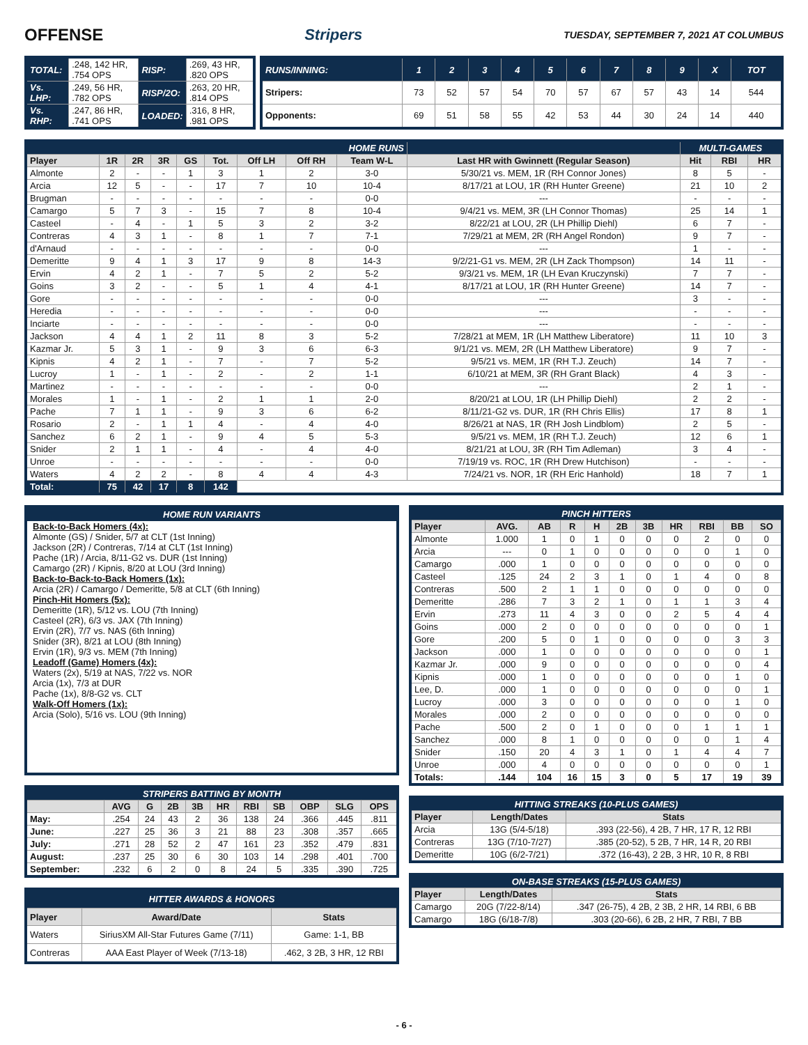OFFENSE Stripers TUESDAY, SEPTEMBER 7, 2021 AT COLUMBUS
| TOTAL: | .248, 142 HR, .754 OPS | RISP: | .269, 43 HR, .820 OPS |
| Vs. LHP: | .249, 56 HR, .782 OPS | RISP/2O: | .263, 20 HR, .814 OPS |
| Vs. RHP: | .247, 86 HR, .741 OPS | LOADED: | .316, 8 HR, .981 OPS |
| RUNS/INNING: | 1 | 2 | 3 | 4 | 5 | 6 | 7 | 8 | 9 | X | TOT |
| Stripers: | 73 | 52 | 57 | 54 | 70 | 57 | 67 | 57 | 43 | 14 | 544 |
| Opponents: | 69 | 51 | 58 | 55 | 42 | 53 | 44 | 30 | 24 | 14 | 440 |
| HOME RUNS | | | | | | | | | | MULTI-GAMES | | |
| Player | 1R | 2R | 3R | GS | Tot. | Off LH | Off RH | Team W-L | Last HR with Gwinnett (Regular Season) | Hit | RBI | HR |
| Almonte | 2 | - | - | 1 | 3 | 1 | 2 | 3-0 | 5/30/21 vs. MEM, 1R (RH Connor Jones) | 8 | 5 | - |
| Arcia | 12 | 5 | - | - | 17 | 7 | 10 | 10-4 | 8/17/21 at LOU, 1R (RH Hunter Greene) | 21 | 10 | 2 |
| Brugman | - | - | - | - | - | - | - | 0-0 | --- | - | - | - |
| Camargo | 5 | 7 | 3 | - | 15 | 7 | 8 | 10-4 | 9/4/21 vs. MEM, 3R (LH Connor Thomas) | 25 | 14 | 1 |
| Casteel | - | 4 | - | 1 | 5 | 3 | 2 | 3-2 | 8/22/21 at LOU, 2R (LH Phillip Diehl) | 6 | 7 | - |
| Contreras | 4 | 3 | 1 | - | 8 | 1 | 7 | 7-1 | 7/29/21 at MEM, 2R (RH Angel Rondon) | 9 | 7 | - |
| d'Arnaud | - | - | - | - | - | - | - | 0-0 | --- | 1 | - | - |
| Demeritte | 9 | 4 | 1 | 3 | 17 | 9 | 8 | 14-3 | 9/2/21-G1 vs. MEM, 2R (LH Zack Thompson) | 14 | 11 | - |
| Ervin | 4 | 2 | 1 | - | 7 | 5 | 2 | 5-2 | 9/3/21 vs. MEM, 1R (LH Evan Kruczynski) | 7 | 7 | - |
| Goins | 3 | 2 | - | - | 5 | 1 | 4 | 4-1 | 8/17/21 at LOU, 1R (RH Hunter Greene) | 14 | 7 | - |
| Gore | - | - | - | - | - | - | - | 0-0 | --- | 3 | - | - |
| Heredia | - | - | - | - | - | - | - | 0-0 | --- | - | - | - |
| Inciarte | - | - | - | - | - | - | - | 0-0 | --- | - | - | - |
| Jackson | 4 | 4 | 1 | 2 | 11 | 8 | 3 | 5-2 | 7/28/21 at MEM, 1R (LH Matthew Liberatore) | 11 | 10 | 3 |
| Kazmar Jr. | 5 | 3 | 1 | - | 9 | 3 | 6 | 6-3 | 9/1/21 vs. MEM, 2R (LH Matthew Liberatore) | 9 | 7 | - |
| Kipnis | 4 | 2 | 1 | - | 7 | - | 7 | 5-2 | 9/5/21 vs. MEM, 1R (RH T.J. Zeuch) | 14 | 7 | - |
| Lucroy | 1 | - | 1 | - | 2 | - | 2 | 1-1 | 6/10/21 at MEM, 3R (RH Grant Black) | 4 | 3 | - |
| Martinez | - | - | - | - | - | - | - | 0-0 | --- | 2 | 1 | - |
| Morales | 1 | - | 1 | - | 2 | 1 | 1 | 2-0 | 8/20/21 at LOU, 1R (LH Phillip Diehl) | 2 | 2 | - |
| Pache | 7 | 1 | 1 | - | 9 | 3 | 6 | 6-2 | 8/11/21-G2 vs. DUR, 1R (RH Chris Ellis) | 17 | 8 | 1 |
| Rosario | 2 | - | 1 | 1 | 4 | - | 4 | 4-0 | 8/26/21 at NAS, 1R (RH Josh Lindblom) | 2 | 5 | - |
| Sanchez | 6 | 2 | 1 | - | 9 | 4 | 5 | 5-3 | 9/5/21 vs. MEM, 1R (RH T.J. Zeuch) | 12 | 6 | 1 |
| Snider | 2 | 1 | 1 | - | 4 | - | 4 | 4-0 | 8/21/21 at LOU, 3R (RH Tim Adleman) | 3 | 4 | - |
| Unroe | - | - | - | - | - | - | - | 0-0 | 7/19/19 vs. ROC, 1R (RH Drew Hutchison) | - | - | - |
| Waters | 4 | 2 | 2 | - | 8 | 4 | 4 | 4-3 | 7/24/21 vs. NOR, 1R (RH Eric Hanhold) | 18 | 7 | 1 |
| Total: | 75 | 42 | 17 | 8 | 142 | | | | | | | |
HOME RUN VARIANTS
Back-to-Back Homers (4x):
Almonte (GS) / Snider, 5/7 at CLT (1st Inning)
Jackson (2R) / Contreras, 7/14 at CLT (1st Inning)
Pache (1R) / Arcia, 8/11-G2 vs. DUR (1st Inning)
Camargo (2R) / Kipnis, 8/20 at LOU (3rd Inning)
Back-to-Back-to-Back Homers (1x):
Arcia (2R) / Camargo / Demeritte, 5/8 at CLT (6th Inning)
Pinch-Hit Homers (5x):
Demeritte (1R), 5/12 vs. LOU (7th Inning)
Casteel (2R), 6/3 vs. JAX (7th Inning)
Ervin (2R), 7/7 vs. NAS (6th Inning)
Snider (3R), 8/21 at LOU (8th Inning)
Ervin (1R), 9/3 vs. MEM (7th Inning)
Leadoff (Game) Homers (4x):
Waters (2x), 5/19 at NAS, 7/22 vs. NOR
Arcia (1x), 7/3 at DUR
Pache (1x), 8/8-G2 vs. CLT
Walk-Off Homers (1x):
Arcia (Solo), 5/16 vs. LOU (9th Inning)
| STRIPERS BATTING BY MONTH | | | | | | | | | | |
| | AVG | G | 2B | 3B | HR | RBI | SB | OBP | SLG | OPS |
| May: | .254 | 24 | 43 | 2 | 36 | 138 | 24 | .366 | .445 | .811 |
| June: | .227 | 25 | 36 | 3 | 21 | 88 | 23 | .308 | .357 | .665 |
| July: | .271 | 28 | 52 | 2 | 47 | 161 | 23 | .352 | .479 | .831 |
| August: | .237 | 25 | 30 | 6 | 30 | 103 | 14 | .298 | .401 | .700 |
| September: | .232 | 6 | 2 | 0 | 8 | 24 | 5 | .335 | .390 | .725 |
| HITTER AWARDS & HONORS | | |
| Player | Award/Date | Stats |
| Waters | SiriusXM All-Star Futures Game (7/11) | Game: 1-1, BB |
| Contreras | AAA East Player of Week (7/13-18) | .462, 3 2B, 3 HR, 12 RBI |
| PINCH HITTERS | | | | | | | | | | |
| Player | AVG. | AB | R | H | 2B | 3B | HR | RBI | BB | SO |
| Almonte | 1.000 | 1 | 0 | 1 | 0 | 0 | 0 | 2 | 0 | 0 |
| Arcia | --- | 0 | 1 | 0 | 0 | 0 | 0 | 0 | 1 | 0 |
| Camargo | .000 | 1 | 0 | 0 | 0 | 0 | 0 | 0 | 0 | 0 |
| Casteel | .125 | 24 | 2 | 3 | 1 | 0 | 1 | 4 | 0 | 8 |
| Contreras | .500 | 2 | 1 | 1 | 0 | 0 | 0 | 0 | 0 | 0 |
| Demeritte | .286 | 7 | 3 | 2 | 1 | 0 | 1 | 1 | 3 | 4 |
| Ervin | .273 | 11 | 4 | 3 | 0 | 0 | 2 | 5 | 4 | 4 |
| Goins | .000 | 2 | 0 | 0 | 0 | 0 | 0 | 0 | 0 | 1 |
| Gore | .200 | 5 | 0 | 1 | 0 | 0 | 0 | 0 | 3 | 3 |
| Jackson | .000 | 1 | 0 | 0 | 0 | 0 | 0 | 0 | 0 | 1 |
| Kazmar Jr. | .000 | 9 | 0 | 0 | 0 | 0 | 0 | 0 | 0 | 4 |
| Kipnis | .000 | 1 | 0 | 0 | 0 | 0 | 0 | 0 | 1 | 0 |
| Lee, D. | .000 | 1 | 0 | 0 | 0 | 0 | 0 | 0 | 0 | 1 |
| Lucroy | .000 | 3 | 0 | 0 | 0 | 0 | 0 | 0 | 1 | 0 |
| Morales | .000 | 2 | 0 | 0 | 0 | 0 | 0 | 0 | 0 | 0 |
| Pache | .500 | 2 | 0 | 1 | 0 | 0 | 0 | 1 | 1 | 1 |
| Sanchez | .000 | 8 | 1 | 0 | 0 | 0 | 0 | 0 | 1 | 4 |
| Snider | .150 | 20 | 4 | 3 | 1 | 0 | 1 | 4 | 4 | 7 |
| Unroe | .000 | 4 | 0 | 0 | 0 | 0 | 0 | 0 | 0 | 1 |
| Totals: | .144 | 104 | 16 | 15 | 3 | 0 | 5 | 17 | 19 | 39 |
| HITTING STREAKS (10-PLUS GAMES) | | |
| Player | Length/Dates | Stats |
| Arcia | 13G (5/4-5/18) | .393 (22-56), 4 2B, 7 HR, 17 R, 12 RBI |
| Contreras | 13G (7/10-7/27) | .385 (20-52), 5 2B, 7 HR, 14 R, 20 RBI |
| Demeritte | 10G (6/2-7/21) | .372 (16-43), 2 2B, 3 HR, 10 R, 8 RBI |
| ON-BASE STREAKS (15-PLUS GAMES) | | |
| Player | Length/Dates | Stats |
| Camargo | 20G (7/22-8/14) | .347 (26-75), 4 2B, 2 3B, 2 HR, 14 RBI, 6 BB |
| Camargo | 18G (6/18-7/8) | .303 (20-66), 6 2B, 2 HR, 7 RBI, 7 BB |
- 6 -